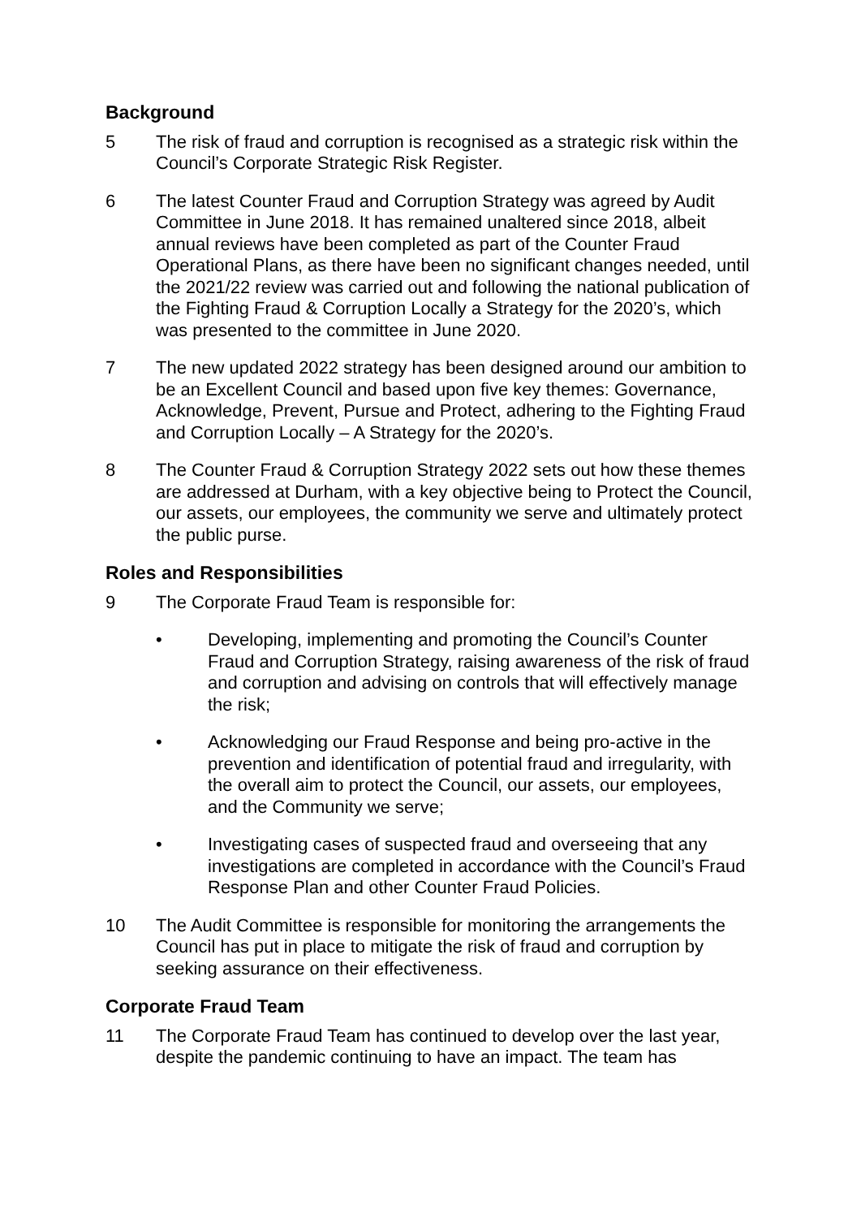Background
5 The risk of fraud and corruption is recognised as a strategic risk within the Council’s Corporate Strategic Risk Register.
6 The latest Counter Fraud and Corruption Strategy was agreed by Audit Committee in June 2018. It has remained unaltered since 2018, albeit annual reviews have been completed as part of the Counter Fraud Operational Plans, as there have been no significant changes needed, until the 2021/22 review was carried out and following the national publication of the Fighting Fraud & Corruption Locally a Strategy for the 2020’s, which was presented to the committee in June 2020.
7 The new updated 2022 strategy has been designed around our ambition to be an Excellent Council and based upon five key themes: Governance, Acknowledge, Prevent, Pursue and Protect, adhering to the Fighting Fraud and Corruption Locally – A Strategy for the 2020’s.
8 The Counter Fraud & Corruption Strategy 2022 sets out how these themes are addressed at Durham, with a key objective being to Protect the Council, our assets, our employees, the community we serve and ultimately protect the public purse.
Roles and Responsibilities
9 The Corporate Fraud Team is responsible for:
• Developing, implementing and promoting the Council’s Counter Fraud and Corruption Strategy, raising awareness of the risk of fraud and corruption and advising on controls that will effectively manage the risk;
• Acknowledging our Fraud Response and being pro-active in the prevention and identification of potential fraud and irregularity, with the overall aim to protect the Council, our assets, our employees, and the Community we serve;
• Investigating cases of suspected fraud and overseeing that any investigations are completed in accordance with the Council’s Fraud Response Plan and other Counter Fraud Policies.
10 The Audit Committee is responsible for monitoring the arrangements the Council has put in place to mitigate the risk of fraud and corruption by seeking assurance on their effectiveness.
Corporate Fraud Team
11 The Corporate Fraud Team has continued to develop over the last year, despite the pandemic continuing to have an impact. The team has